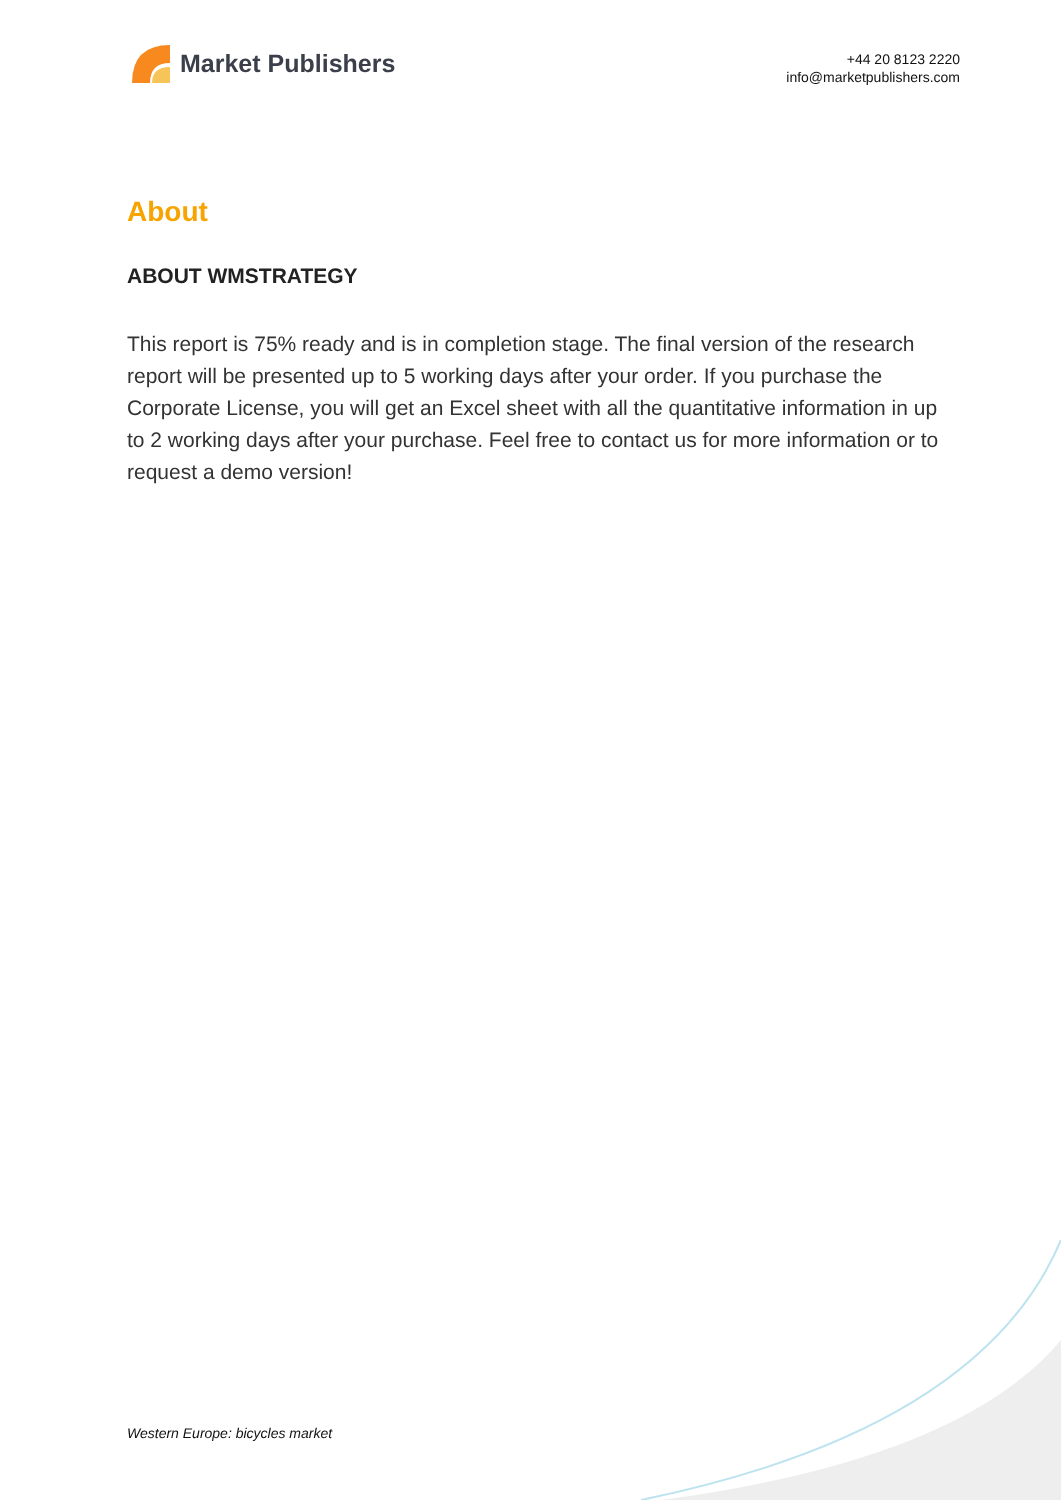Market Publishers
+44 20 8123 2220
info@marketpublishers.com
About
ABOUT WMSTRATEGY
This report is 75% ready and is in completion stage. The final version of the research report will be presented up to 5 working days after your order. If you purchase the Corporate License, you will get an Excel sheet with all the quantitative information in up to 2 working days after your purchase. Feel free to contact us for more information or to request a demo version!
Western Europe: bicycles market